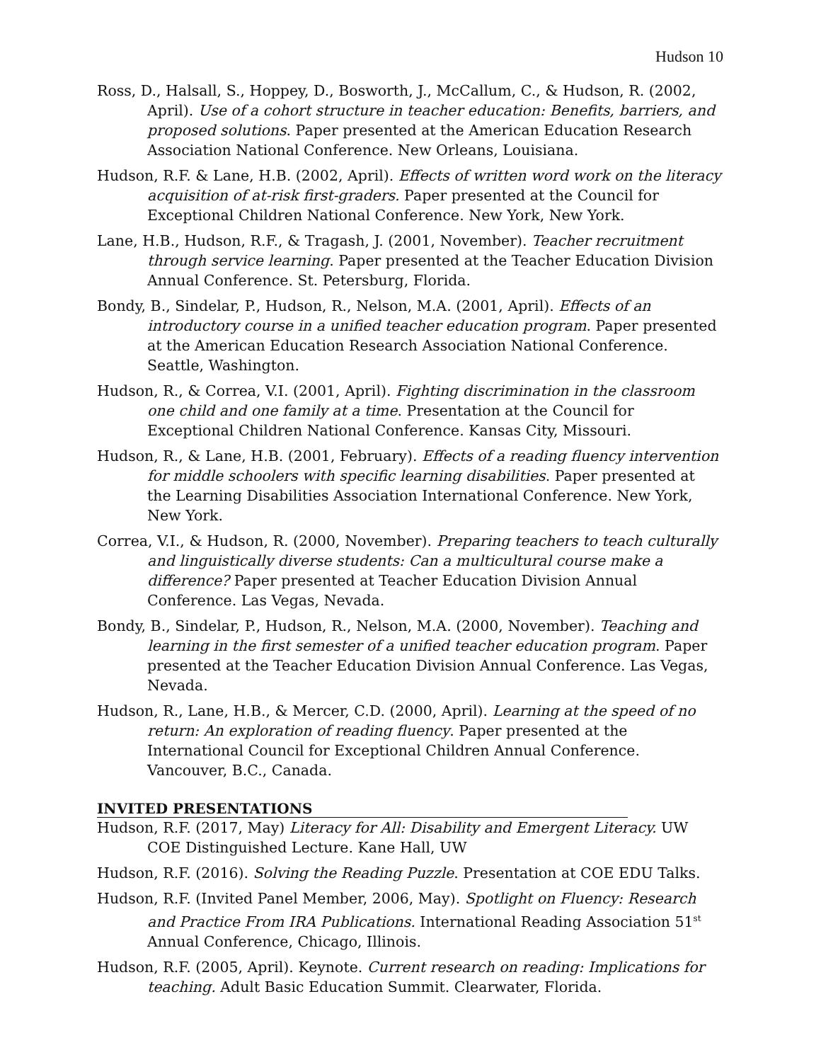Hudson 10
Ross, D., Halsall, S., Hoppey, D., Bosworth, J., McCallum, C., & Hudson, R. (2002, April). Use of a cohort structure in teacher education: Benefits, barriers, and proposed solutions. Paper presented at the American Education Research Association National Conference. New Orleans, Louisiana.
Hudson, R.F. & Lane, H.B. (2002, April). Effects of written word work on the literacy acquisition of at-risk first-graders. Paper presented at the Council for Exceptional Children National Conference. New York, New York.
Lane, H.B., Hudson, R.F., & Tragash, J. (2001, November). Teacher recruitment through service learning. Paper presented at the Teacher Education Division Annual Conference. St. Petersburg, Florida.
Bondy, B., Sindelar, P., Hudson, R., Nelson, M.A. (2001, April). Effects of an introductory course in a unified teacher education program. Paper presented at the American Education Research Association National Conference. Seattle, Washington.
Hudson, R., & Correa, V.I. (2001, April). Fighting discrimination in the classroom one child and one family at a time. Presentation at the Council for Exceptional Children National Conference. Kansas City, Missouri.
Hudson, R., & Lane, H.B. (2001, February). Effects of a reading fluency intervention for middle schoolers with specific learning disabilities. Paper presented at the Learning Disabilities Association International Conference. New York, New York.
Correa, V.I., & Hudson, R. (2000, November). Preparing teachers to teach culturally and linguistically diverse students: Can a multicultural course make a difference? Paper presented at Teacher Education Division Annual Conference. Las Vegas, Nevada.
Bondy, B., Sindelar, P., Hudson, R., Nelson, M.A. (2000, November). Teaching and learning in the first semester of a unified teacher education program. Paper presented at the Teacher Education Division Annual Conference. Las Vegas, Nevada.
Hudson, R., Lane, H.B., & Mercer, C.D. (2000, April). Learning at the speed of no return: An exploration of reading fluency. Paper presented at the International Council for Exceptional Children Annual Conference. Vancouver, B.C., Canada.
INVITED PRESENTATIONS
Hudson, R.F. (2017, May) Literacy for All: Disability and Emergent Literacy. UW COE Distinguished Lecture. Kane Hall, UW
Hudson, R.F. (2016). Solving the Reading Puzzle. Presentation at COE EDU Talks.
Hudson, R.F. (Invited Panel Member, 2006, May). Spotlight on Fluency: Research and Practice From IRA Publications. International Reading Association 51<sup>st</sup> Annual Conference, Chicago, Illinois.
Hudson, R.F. (2005, April). Keynote. Current research on reading: Implications for teaching. Adult Basic Education Summit. Clearwater, Florida.